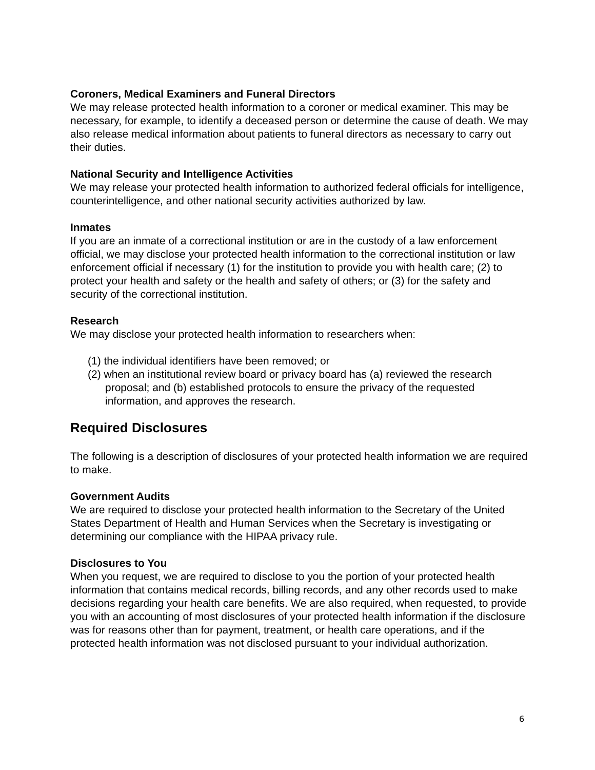Coroners, Medical Examiners and Funeral Directors
We may release protected health information to a coroner or medical examiner. This may be necessary, for example, to identify a deceased person or determine the cause of death. We may also release medical information about patients to funeral directors as necessary to carry out their duties.
National Security and Intelligence Activities
We may release your protected health information to authorized federal officials for intelligence, counterintelligence, and other national security activities authorized by law.
Inmates
If you are an inmate of a correctional institution or are in the custody of a law enforcement official, we may disclose your protected health information to the correctional institution or law enforcement official if necessary (1) for the institution to provide you with health care; (2) to protect your health and safety or the health and safety of others; or (3) for the safety and security of the correctional institution.
Research
We may disclose your protected health information to researchers when:
(1) the individual identifiers have been removed; or
(2) when an institutional review board or privacy board has (a) reviewed the research proposal; and (b) established protocols to ensure the privacy of the requested information, and approves the research.
Required Disclosures
The following is a description of disclosures of your protected health information we are required to make.
Government Audits
We are required to disclose your protected health information to the Secretary of the United States Department of Health and Human Services when the Secretary is investigating or determining our compliance with the HIPAA privacy rule.
Disclosures to You
When you request, we are required to disclose to you the portion of your protected health information that contains medical records, billing records, and any other records used to make decisions regarding your health care benefits. We are also required, when requested, to provide you with an accounting of most disclosures of your protected health information if the disclosure was for reasons other than for payment, treatment, or health care operations, and if the protected health information was not disclosed pursuant to your individual authorization.
6